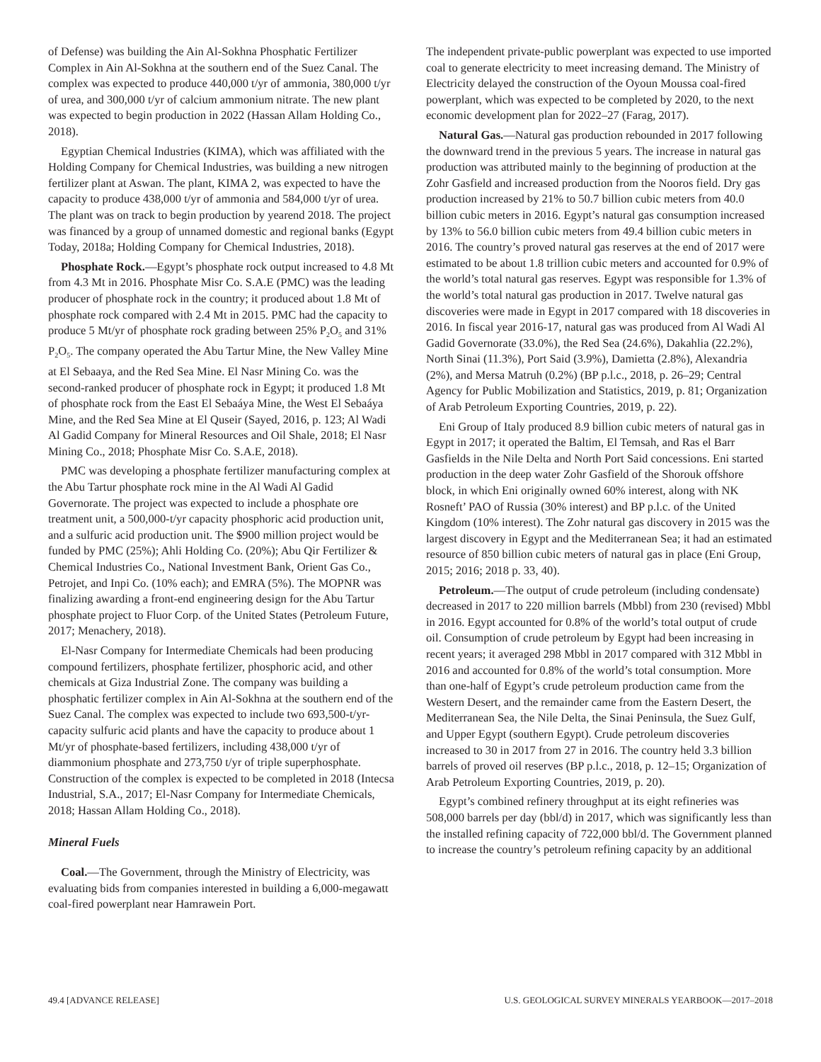of Defense) was building the Ain Al-Sokhna Phosphatic Fertilizer Complex in Ain Al-Sokhna at the southern end of the Suez Canal. The complex was expected to produce 440,000 t/yr of ammonia, 380,000 t/yr of urea, and 300,000 t/yr of calcium ammonium nitrate. The new plant was expected to begin production in 2022 (Hassan Allam Holding Co., 2018).
Egyptian Chemical Industries (KIMA), which was affiliated with the Holding Company for Chemical Industries, was building a new nitrogen fertilizer plant at Aswan. The plant, KIMA 2, was expected to have the capacity to produce 438,000 t/yr of ammonia and 584,000 t/yr of urea. The plant was on track to begin production by yearend 2018. The project was financed by a group of unnamed domestic and regional banks (Egypt Today, 2018a; Holding Company for Chemical Industries, 2018).
Phosphate Rock.—Egypt’s phosphate rock output increased to 4.8 Mt from 4.3 Mt in 2016. Phosphate Misr Co. S.A.E (PMC) was the leading producer of phosphate rock in the country; it produced about 1.8 Mt of phosphate rock compared with 2.4 Mt in 2015. PMC had the capacity to produce 5 Mt/yr of phosphate rock grading between 25% P<sub>2</sub>O<sub>5</sub> and 31% P<sub>2</sub>O<sub>5</sub>. The company operated the Abu Tartur Mine, the New Valley Mine at El Sebaaya, and the Red Sea Mine. El Nasr Mining Co. was the second-ranked producer of phosphate rock in Egypt; it produced 1.8 Mt of phosphate rock from the East El Sebaáya Mine, the West El Sebaáya Mine, and the Red Sea Mine at El Quseir (Sayed, 2016, p. 123; Al Wadi Al Gadid Company for Mineral Resources and Oil Shale, 2018; El Nasr Mining Co., 2018; Phosphate Misr Co. S.A.E, 2018).
PMC was developing a phosphate fertilizer manufacturing complex at the Abu Tartur phosphate rock mine in the Al Wadi Al Gadid Governorate. The project was expected to include a phosphate ore treatment unit, a 500,000-t/yr capacity phosphoric acid production unit, and a sulfuric acid production unit. The $900 million project would be funded by PMC (25%); Ahli Holding Co. (20%); Abu Qir Fertilizer & Chemical Industries Co., National Investment Bank, Orient Gas Co., Petrojet, and Inpi Co. (10% each); and EMRA (5%). The MOPNR was finalizing awarding a front-end engineering design for the Abu Tartur phosphate project to Fluor Corp. of the United States (Petroleum Future, 2017; Menachery, 2018).
El-Nasr Company for Intermediate Chemicals had been producing compound fertilizers, phosphate fertilizer, phosphoric acid, and other chemicals at Giza Industrial Zone. The company was building a phosphatic fertilizer complex in Ain Al-Sokhna at the southern end of the Suez Canal. The complex was expected to include two 693,500-t/yr-capacity sulfuric acid plants and have the capacity to produce about 1 Mt/yr of phosphate-based fertilizers, including 438,000 t/yr of diammonium phosphate and 273,750 t/yr of triple superphosphate. Construction of the complex is expected to be completed in 2018 (Intecsa Industrial, S.A., 2017; El-Nasr Company for Intermediate Chemicals, 2018; Hassan Allam Holding Co., 2018).
Mineral Fuels
Coal.—The Government, through the Ministry of Electricity, was evaluating bids from companies interested in building a 6,000-megawatt coal-fired powerplant near Hamrawein Port.
The independent private-public powerplant was expected to use imported coal to generate electricity to meet increasing demand. The Ministry of Electricity delayed the construction of the Oyoun Moussa coal-fired powerplant, which was expected to be completed by 2020, to the next economic development plan for 2022–27 (Farag, 2017).
Natural Gas.—Natural gas production rebounded in 2017 following the downward trend in the previous 5 years. The increase in natural gas production was attributed mainly to the beginning of production at the Zohr Gasfield and increased production from the Nooros field. Dry gas production increased by 21% to 50.7 billion cubic meters from 40.0 billion cubic meters in 2016. Egypt’s natural gas consumption increased by 13% to 56.0 billion cubic meters from 49.4 billion cubic meters in 2016. The country’s proved natural gas reserves at the end of 2017 were estimated to be about 1.8 trillion cubic meters and accounted for 0.9% of the world’s total natural gas reserves. Egypt was responsible for 1.3% of the world’s total natural gas production in 2017. Twelve natural gas discoveries were made in Egypt in 2017 compared with 18 discoveries in 2016. In fiscal year 2016-17, natural gas was produced from Al Wadi Al Gadid Governorate (33.0%), the Red Sea (24.6%), Dakahlia (22.2%), North Sinai (11.3%), Port Said (3.9%), Damietta (2.8%), Alexandria (2%), and Mersa Matruh (0.2%) (BP p.l.c., 2018, p. 26–29; Central Agency for Public Mobilization and Statistics, 2019, p. 81; Organization of Arab Petroleum Exporting Countries, 2019, p. 22).
Eni Group of Italy produced 8.9 billion cubic meters of natural gas in Egypt in 2017; it operated the Baltim, El Temsah, and Ras el Barr Gasfields in the Nile Delta and North Port Said concessions. Eni started production in the deep water Zohr Gasfield of the Shorouk offshore block, in which Eni originally owned 60% interest, along with NK Rosneft’ PAO of Russia (30% interest) and BP p.l.c. of the United Kingdom (10% interest). The Zohr natural gas discovery in 2015 was the largest discovery in Egypt and the Mediterranean Sea; it had an estimated resource of 850 billion cubic meters of natural gas in place (Eni Group, 2015; 2016; 2018 p. 33, 40).
Petroleum.—The output of crude petroleum (including condensate) decreased in 2017 to 220 million barrels (Mbbl) from 230 (revised) Mbbl in 2016. Egypt accounted for 0.8% of the world’s total output of crude oil. Consumption of crude petroleum by Egypt had been increasing in recent years; it averaged 298 Mbbl in 2017 compared with 312 Mbbl in 2016 and accounted for 0.8% of the world’s total consumption. More than one-half of Egypt’s crude petroleum production came from the Western Desert, and the remainder came from the Eastern Desert, the Mediterranean Sea, the Nile Delta, the Sinai Peninsula, the Suez Gulf, and Upper Egypt (southern Egypt). Crude petroleum discoveries increased to 30 in 2017 from 27 in 2016. The country held 3.3 billion barrels of proved oil reserves (BP p.l.c., 2018, p. 12–15; Organization of Arab Petroleum Exporting Countries, 2019, p. 20).
Egypt’s combined refinery throughput at its eight refineries was 508,000 barrels per day (bbl/d) in 2017, which was significantly less than the installed refining capacity of 722,000 bbl/d. The Government planned to increase the country’s petroleum refining capacity by an additional
49.4 [ADVANCE RELEASE] U.S. GEOLOGICAL SURVEY MINERALS YEARBOOK—2017–2018